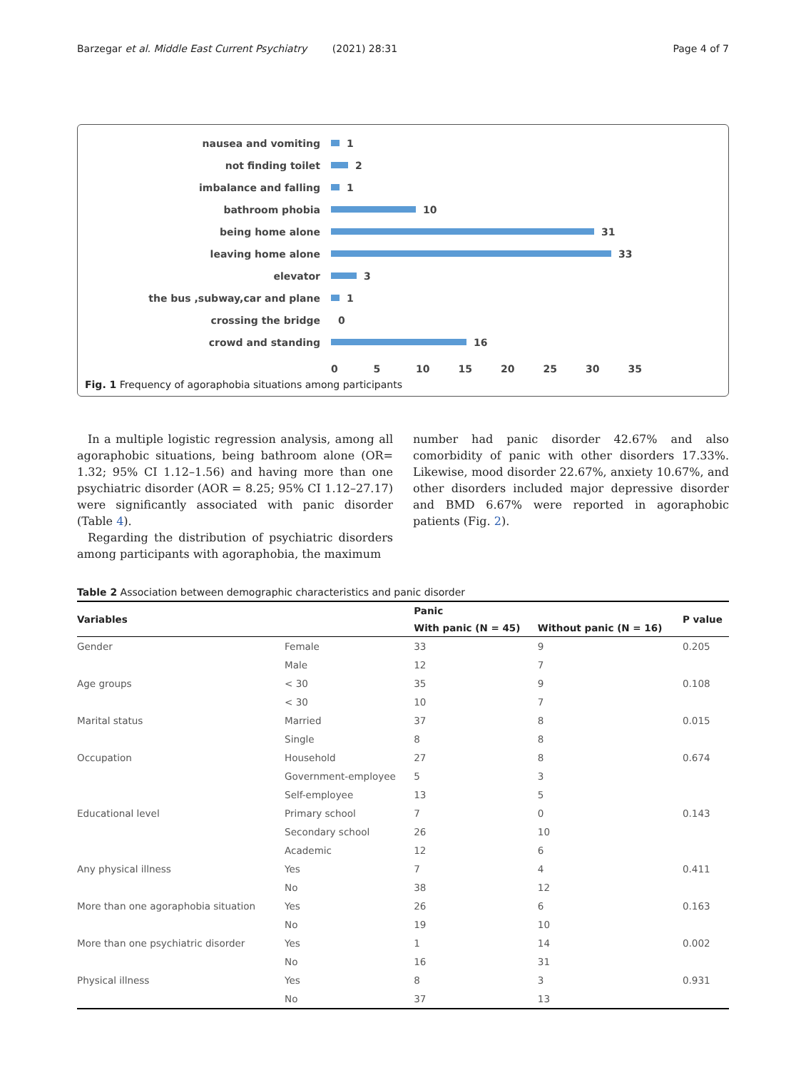Barzegar et al. Middle East Current Psychiatry (2021) 28:31 Page 4 of 7
nausea and vomiting 1
not finding toilet 2
imbalance and falling 1
bathroom phobia 10
being home alone 31
leaving home alone 33
elevator 3
the bus ,subway,car and plane 1
crossing the bridge 0
crowd and standing 16
0 5 10 15 20 25 30 35
Fig. 1 Frequency of agoraphobia situations among participants
In a multiple logistic regression analysis, among all agoraphobic situations, being bathroom alone (OR= 1.32; 95% CI 1.12–1.56) and having more than one psychiatric disorder (AOR = 8.25; 95% CI 1.12–27.17) were significantly associated with panic disorder (Table 4).
Regarding the distribution of psychiatric disorders among participants with agoraphobia, the maximum
number had panic disorder 42.67% and also comorbidity of panic with other disorders 17.33%. Likewise, mood disorder 22.67%, anxiety 10.67%, and other disorders included major depressive disorder and BMD 6.67% were reported in agoraphobic patients (Fig. 2).
Table 2 Association between demographic characteristics and panic disorder
| Variables | | Panic | | P value |
| --- | --- | --- | --- | --- |
| | | With panic (N = 45) | Without panic (N = 16) | |
| Gender | Female | 33 | 9 | 0.205 |
| | Male | 12 | 7 | |
| Age groups | < 30 | 35 | 9 | 0.108 |
| | < 30 | 10 | 7 | |
| Marital status | Married | 37 | 8 | 0.015 |
| | Single | 8 | 8 | |
| Occupation | Household | 27 | 8 | 0.674 |
| | Government-employee | 5 | 3 | |
| | Self-employee | 13 | 5 | |
| Educational level | Primary school | 7 | 0 | 0.143 |
| | Secondary school | 26 | 10 | |
| | Academic | 12 | 6 | |
| Any physical illness | Yes | 7 | 4 | 0.411 |
| | No | 38 | 12 | |
| More than one agoraphobia situation | Yes | 26 | 6 | 0.163 |
| | No | 19 | 10 | |
| More than one psychiatric disorder | Yes | 1 | 14 | 0.002 |
| | No | 16 | 31 | |
| Physical illness | Yes | 8 | 3 | 0.931 |
| | No | 37 | 13 | |